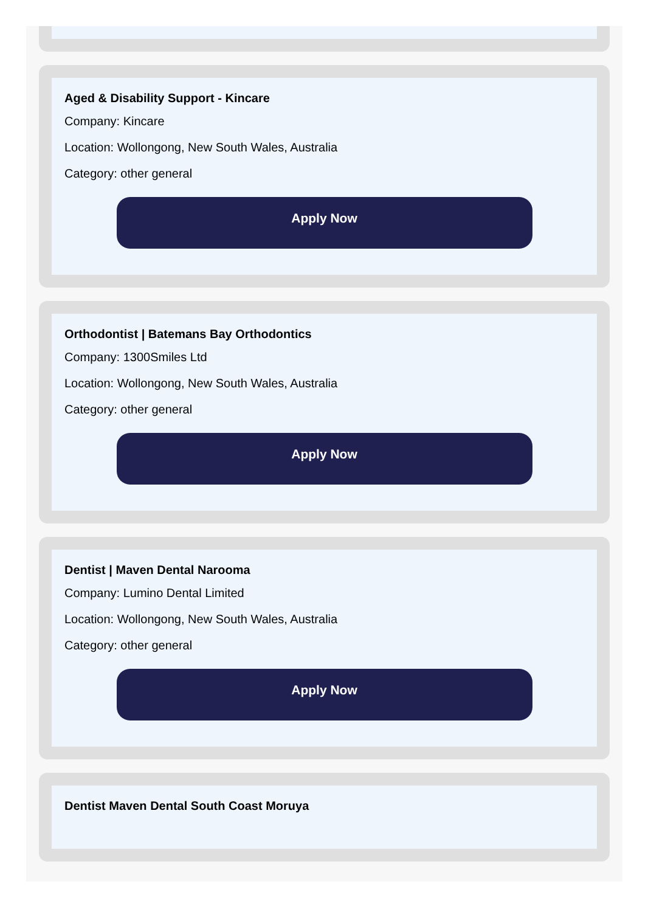Aged & Disability Support - Kincare
Company: Kincare
Location: Wollongong, New South Wales, Australia
Category: other general
Apply Now
Orthodontist | Batemans Bay Orthodontics
Company: 1300Smiles Ltd
Location: Wollongong, New South Wales, Australia
Category: other general
Apply Now
Dentist | Maven Dental Narooma
Company: Lumino Dental Limited
Location: Wollongong, New South Wales, Australia
Category: other general
Apply Now
Dentist Maven Dental South Coast Moruya